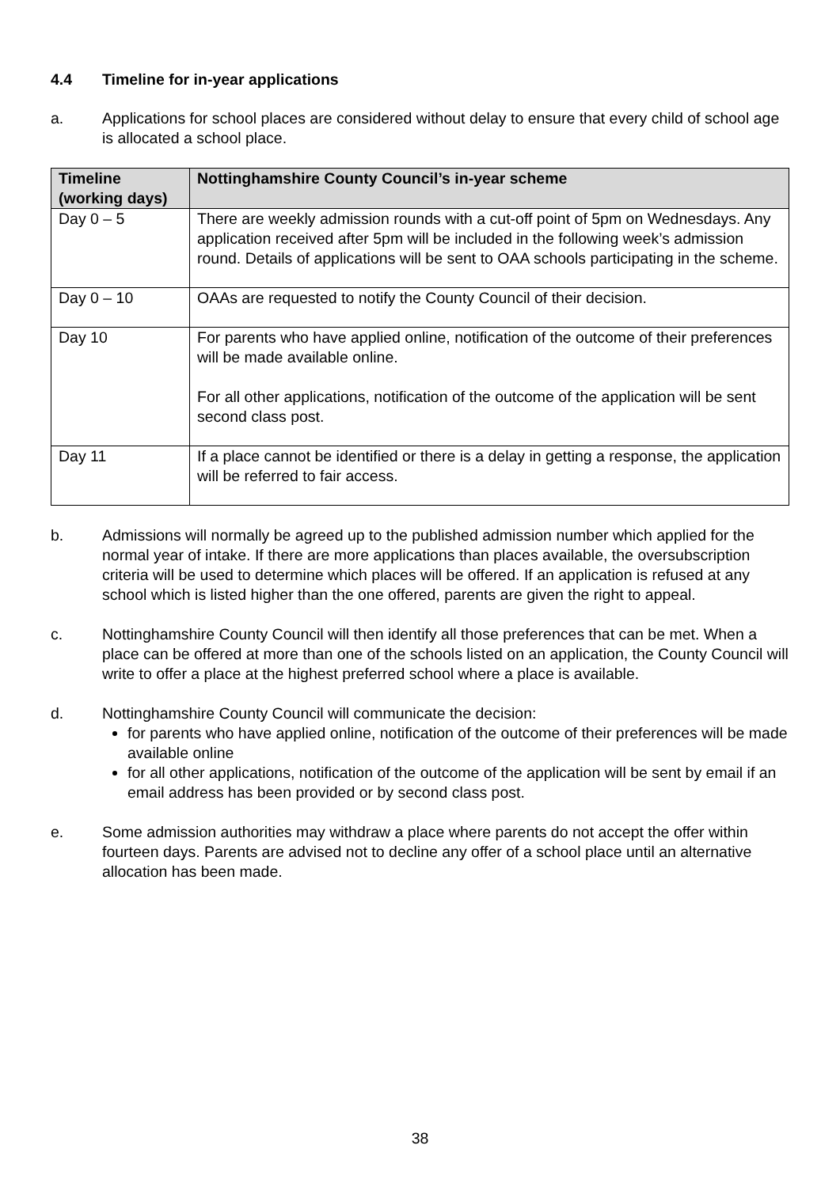4.4 Timeline for in-year applications
a. Applications for school places are considered without delay to ensure that every child of school age is allocated a school place.
| Timeline (working days) | Nottinghamshire County Council’s in-year scheme |
| --- | --- |
| Day 0 – 5 | There are weekly admission rounds with a cut-off point of 5pm on Wednesdays. Any application received after 5pm will be included in the following week’s admission round. Details of applications will be sent to OAA schools participating in the scheme. |
| Day 0 – 10 | OAAs are requested to notify the County Council of their decision. |
| Day 10 | For parents who have applied online, notification of the outcome of their preferences will be made available online. For all other applications, notification of the outcome of the application will be sent second class post. |
| Day 11 | If a place cannot be identified or there is a delay in getting a response, the application will be referred to fair access. |
b. Admissions will normally be agreed up to the published admission number which applied for the normal year of intake. If there are more applications than places available, the oversubscription criteria will be used to determine which places will be offered. If an application is refused at any school which is listed higher than the one offered, parents are given the right to appeal.
c. Nottinghamshire County Council will then identify all those preferences that can be met. When a place can be offered at more than one of the schools listed on an application, the County Council will write to offer a place at the highest preferred school where a place is available.
d. Nottinghamshire County Council will communicate the decision:
for parents who have applied online, notification of the outcome of their preferences will be made available online
for all other applications, notification of the outcome of the application will be sent by email if an email address has been provided or by second class post.
e. Some admission authorities may withdraw a place where parents do not accept the offer within fourteen days. Parents are advised not to decline any offer of a school place until an alternative allocation has been made.
38